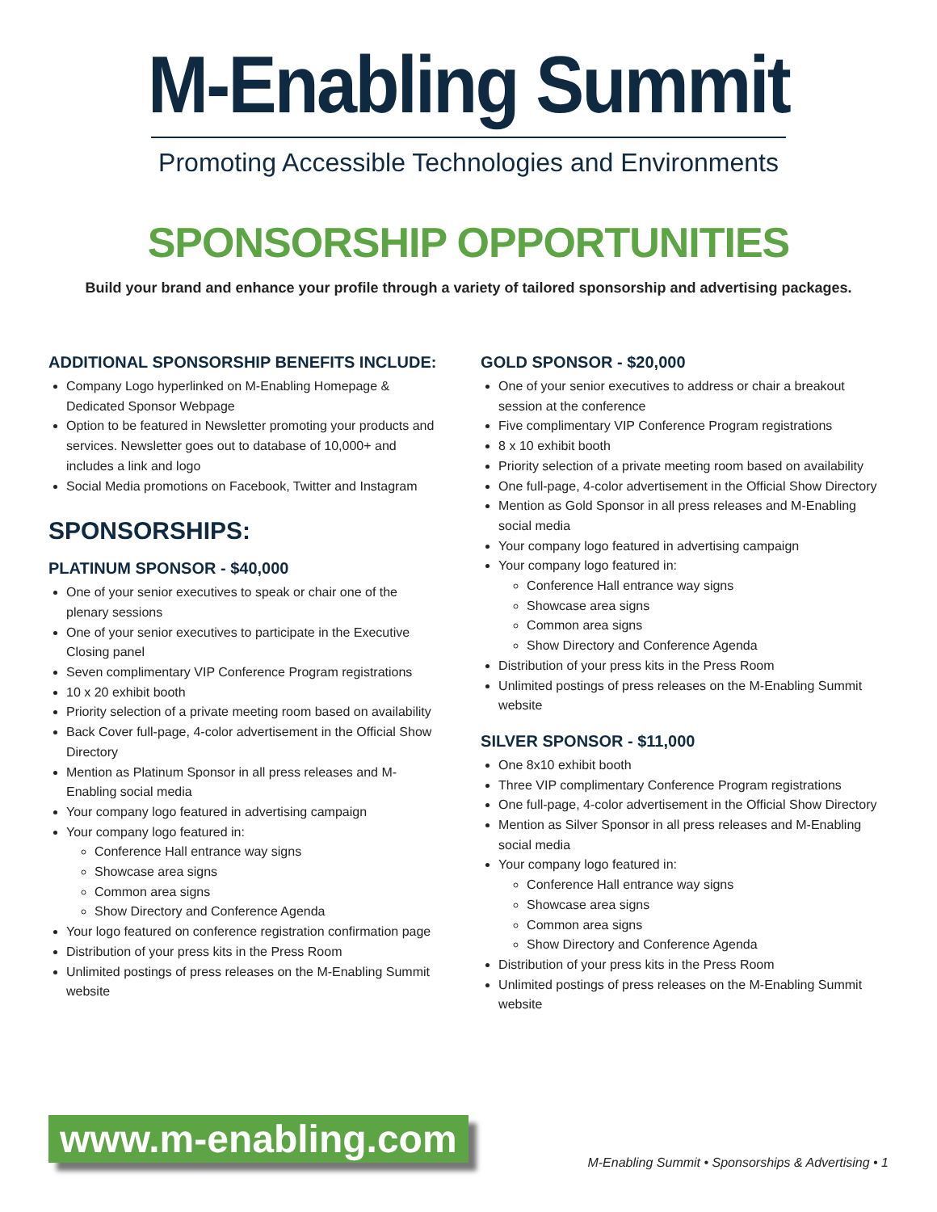M-Enabling Summit
Promoting Accessible Technologies and Environments
SPONSORSHIP OPPORTUNITIES
Build your brand and enhance your profile through a variety of tailored sponsorship and advertising packages.
ADDITIONAL SPONSORSHIP BENEFITS INCLUDE:
Company Logo hyperlinked on M-Enabling Homepage & Dedicated Sponsor Webpage
Option to be featured in Newsletter promoting your products and services. Newsletter goes out to database of 10,000+ and includes a link and logo
Social Media promotions on Facebook, Twitter and Instagram
SPONSORSHIPS:
PLATINUM SPONSOR - $40,000
One of your senior executives to speak or chair one of the plenary sessions
One of your senior executives to participate in the Executive Closing panel
Seven complimentary VIP Conference Program registrations
10 x 20 exhibit booth
Priority selection of a private meeting room based on availability
Back Cover full-page, 4-color advertisement in the Official Show Directory
Mention as Platinum Sponsor in all press releases and M-Enabling social media
Your company logo featured in advertising campaign
Your company logo featured in:
Conference Hall entrance way signs
Showcase area signs
Common area signs
Show Directory and Conference Agenda
Your logo featured on conference registration confirmation page
Distribution of your press kits in the Press Room
Unlimited postings of press releases on the M-Enabling Summit website
GOLD SPONSOR - $20,000
One of your senior executives to address or chair a breakout session at the conference
Five complimentary VIP Conference Program registrations
8 x 10 exhibit booth
Priority selection of a private meeting room based on availability
One full-page, 4-color advertisement in the Official Show Directory
Mention as Gold Sponsor in all press releases and M-Enabling social media
Your company logo featured in advertising campaign
Your company logo featured in:
Conference Hall entrance way signs
Showcase area signs
Common area signs
Show Directory and Conference Agenda
Distribution of your press kits in the Press Room
Unlimited postings of press releases on the M-Enabling Summit website
SILVER SPONSOR - $11,000
One 8x10 exhibit booth
Three VIP complimentary Conference Program registrations
One full-page, 4-color advertisement in the Official Show Directory
Mention as Silver Sponsor in all press releases and M-Enabling social media
Your company logo featured in:
Conference Hall entrance way signs
Showcase area signs
Common area signs
Show Directory and Conference Agenda
Distribution of your press kits in the Press Room
Unlimited postings of press releases on the M-Enabling Summit website
www.m-enabling.com
M-Enabling Summit • Sponsorships & Advertising • 1